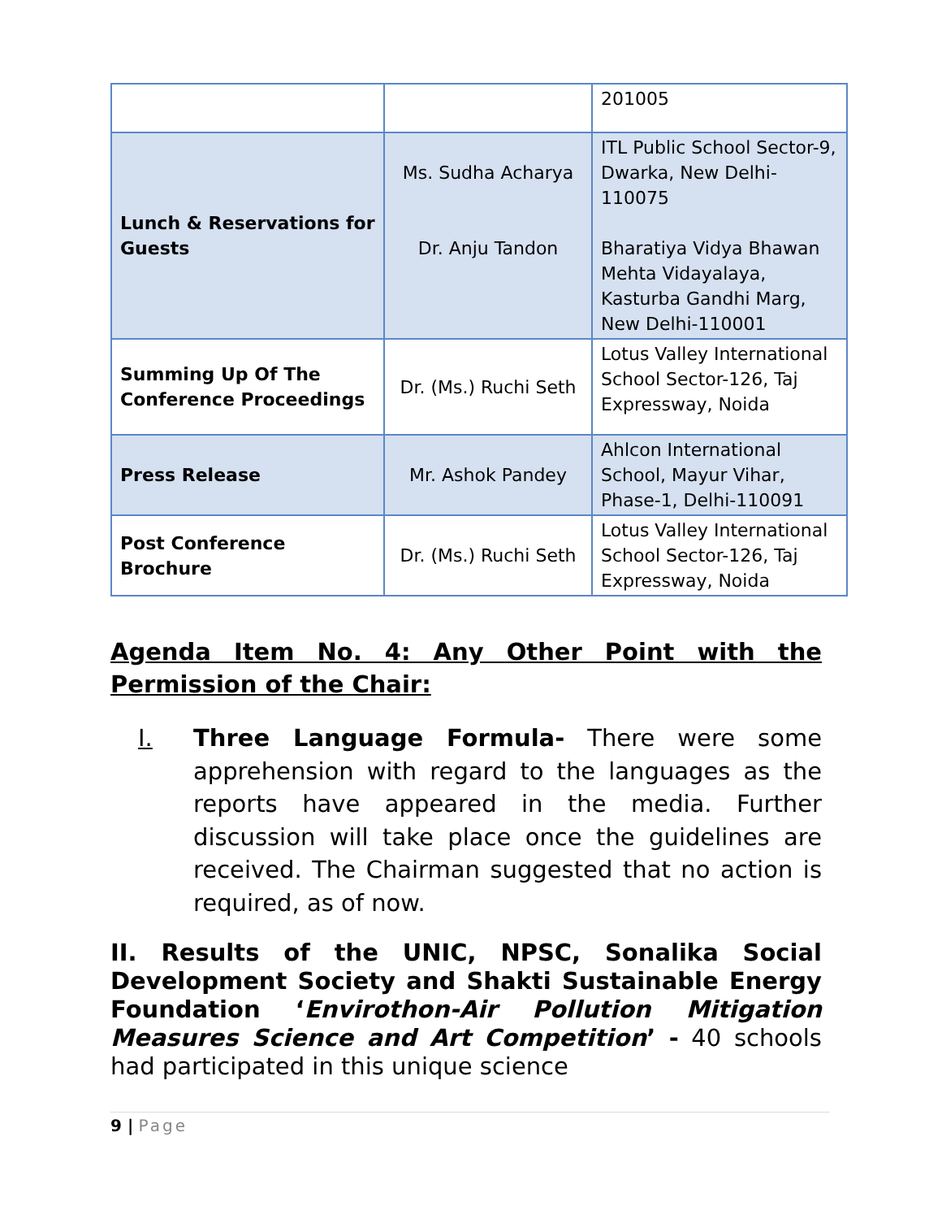| | | 201005 |
| Lunch & Reservations for Guests | Ms. Sudha Acharya Dr. Anju Tandon | ITL Public School Sector-9, Dwarka, New Delhi-110075 Bharatiya Vidya Bhawan Mehta Vidayalaya, Kasturba Gandhi Marg, New Delhi-110001 |
| Summing Up Of The Conference Proceedings | Dr. (Ms.) Ruchi Seth | Lotus Valley International School Sector-126, Taj Expressway, Noida |
| Press Release | Mr. Ashok Pandey | Ahlcon International School, Mayur Vihar, Phase-1, Delhi-110091 |
| Post Conference Brochure | Dr. (Ms.) Ruchi Seth | Lotus Valley International School Sector-126, Taj Expressway, Noida |
Agenda Item No. 4: Any Other Point with the
Permission of the Chair:
I. Three Language Formula- There were some apprehension with regard to the languages as the reports have appeared in the media. Further discussion will take place once the guidelines are received. The Chairman suggested that no action is required, as of now.
II. Results of the UNIC, NPSC, Sonalika Social Development Society and Shakti Sustainable Energy Foundation ‘Envirothon-Air Pollution Mitigation Measures Science and Art Competition’ - 40 schools had participated in this unique science
9 | Page